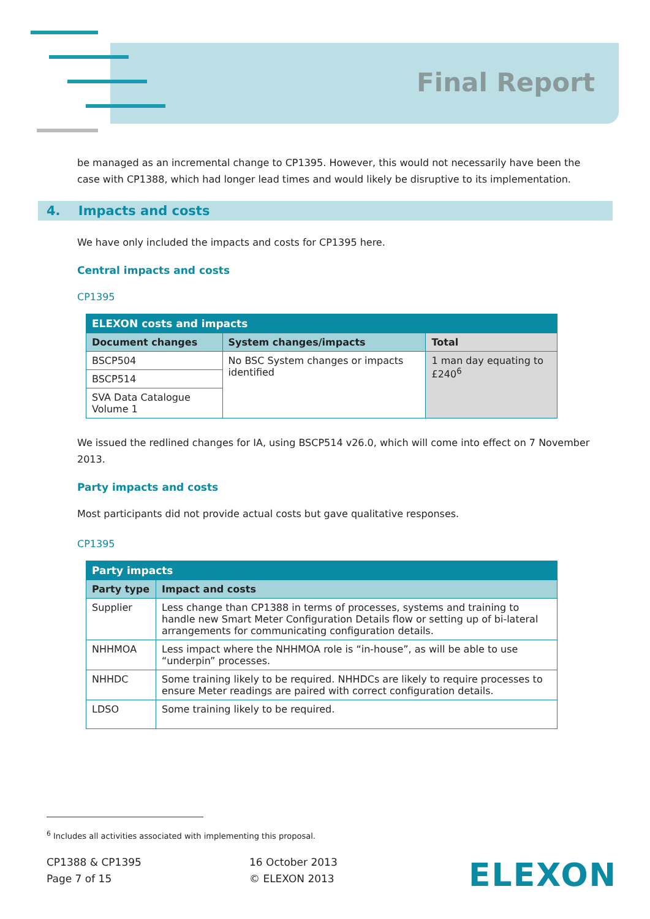Final Report
be managed as an incremental change to CP1395. However, this would not necessarily have been the case with CP1388, which had longer lead times and would likely be disruptive to its implementation.
4. Impacts and costs
We have only included the impacts and costs for CP1395 here.
Central impacts and costs
CP1395
| ELEXON costs and impacts | | |
| --- | --- | --- |
| Document changes | System changes/impacts | Total |
| BSCP504 | No BSC System changes or impacts identified | 1 man day equating to £240<sup>6</sup> |
| BSCP514 | | |
| SVA Data Catalogue Volume 1 | | |
We issued the redlined changes for IA, using BSCP514 v26.0, which will come into effect on 7 November 2013.
Party impacts and costs
Most participants did not provide actual costs but gave qualitative responses.
CP1395
| Party impacts | |
| --- | --- |
| Party type | Impact and costs |
| Supplier | Less change than CP1388 in terms of processes, systems and training to handle new Smart Meter Configuration Details flow or setting up of bi-lateral arrangements for communicating configuration details. |
| NHHMOA | Less impact where the NHHMOA role is “in-house”, as will be able to use “underpin” processes. |
| NHHDC | Some training likely to be required. NHHDCs are likely to require processes to ensure Meter readings are paired with correct configuration details. |
| LDSO | Some training likely to be required. |
<sup>6</sup> Includes all activities associated with implementing this proposal.
CP1388 & CP1395
Page 7 of 15
16 October 2013
© ELEXON 2013
ELEXON